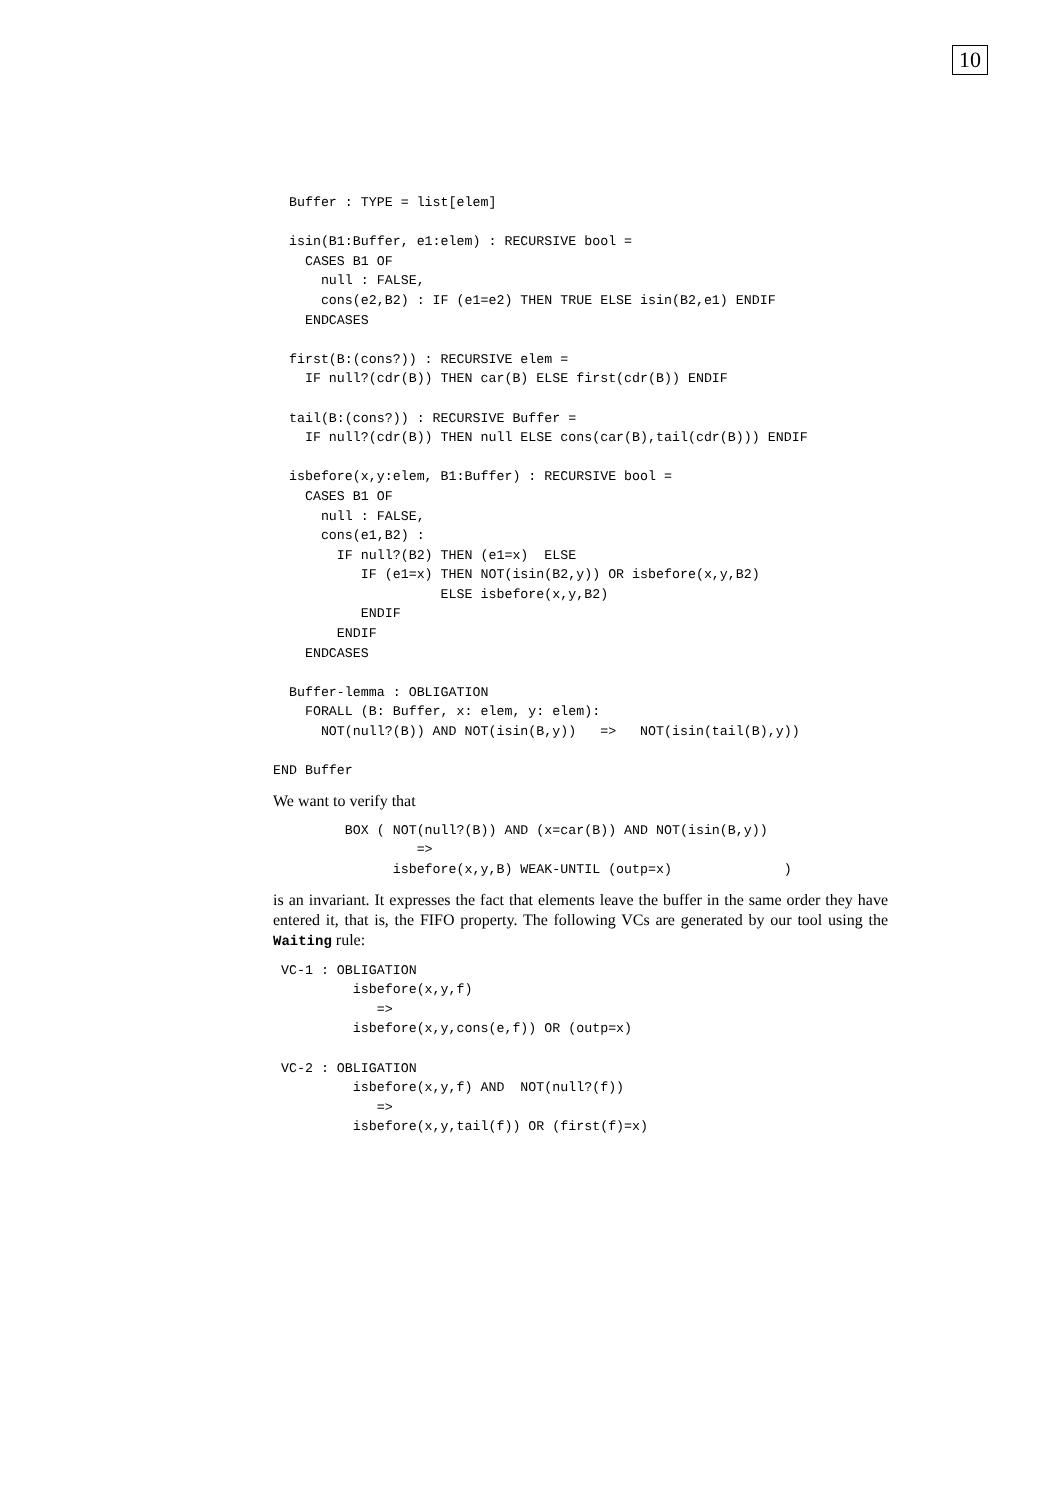10
  Buffer : TYPE = list[elem]

  isin(B1:Buffer, e1:elem) : RECURSIVE bool =
    CASES B1 OF
      null : FALSE,
      cons(e2,B2) : IF (e1=e2) THEN TRUE ELSE isin(B2,e1) ENDIF
    ENDCASES

  first(B:(cons?)) : RECURSIVE elem =
    IF null?(cdr(B)) THEN car(B) ELSE first(cdr(B)) ENDIF

  tail(B:(cons?)) : RECURSIVE Buffer =
    IF null?(cdr(B)) THEN null ELSE cons(car(B),tail(cdr(B))) ENDIF

  isbefore(x,y:elem, B1:Buffer) : RECURSIVE bool =
    CASES B1 OF
      null : FALSE,
      cons(e1,B2) :
        IF null?(B2) THEN (e1=x)  ELSE
           IF (e1=x) THEN NOT(isin(B2,y)) OR isbefore(x,y,B2)
                     ELSE isbefore(x,y,B2)
           ENDIF
        ENDIF
    ENDCASES

  Buffer-lemma : OBLIGATION
    FORALL (B: Buffer, x: elem, y: elem):
      NOT(null?(B)) AND NOT(isin(B,y))   =>   NOT(isin(tail(B),y))

END Buffer
We want to verify that
         BOX ( NOT(null?(B)) AND (x=car(B)) AND NOT(isin(B,y))
                  =>
               isbefore(x,y,B) WEAK-UNTIL (outp=x)              )
is an invariant. It expresses the fact that elements leave the buffer in the same order they have entered it, that is, the FIFO property. The following VCs are generated by our tool using the Waiting rule:
 VC-1 : OBLIGATION
          isbefore(x,y,f)
             =>
          isbefore(x,y,cons(e,f)) OR (outp=x)

 VC-2 : OBLIGATION
          isbefore(x,y,f) AND  NOT(null?(f))
             =>
          isbefore(x,y,tail(f)) OR (first(f)=x)